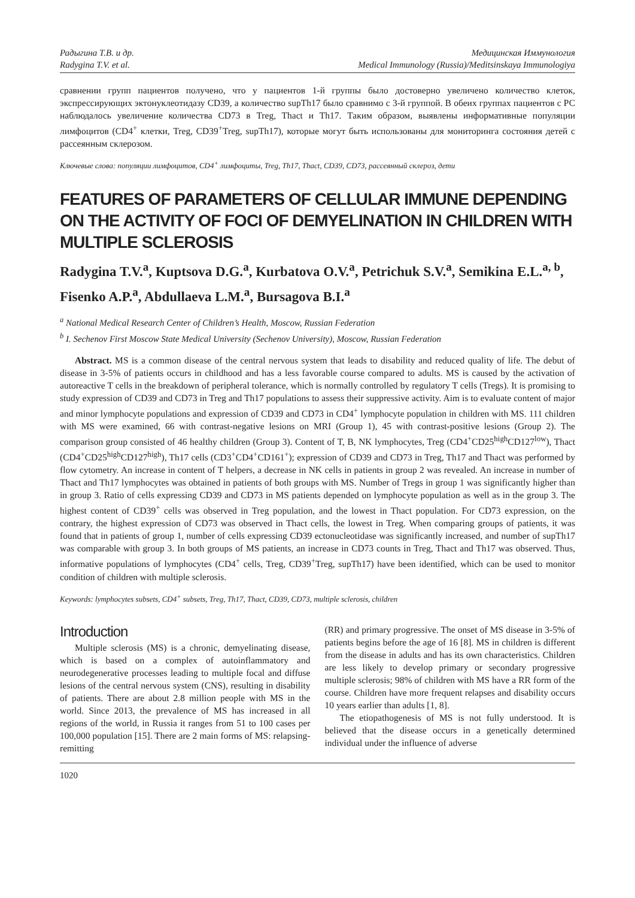Радыгина Т.В. и др.
Radygina T.V. et al.
Медицинская Иммунология
Medical Immunology (Russia)/Meditsinskaya Immunologiya
сравнении групп пациентов получено, что у пациентов 1-й группы было достоверно увеличено количество клеток, экспрессирующих эктонуклеотидазу CD39, а количество supTh17 было сравнимо с 3-й группой. В обеих группах пациентов с РС наблюдалось увеличение количества CD73 в Treg, Thact и Th17. Таким образом, выявлены информативные популяции лимфоцитов (CD4<sup>+</sup> клетки, Treg, CD39<sup>+</sup>Treg, supTh17), которые могут быть использованы для мониторинга состояния детей с рассеянным склерозом.
Ключевые слова: популяции лимфоцитов, CD4<sup>+</sup> лимфоциты, Treg, Th17, Thact, CD39, CD73, рассеянный склероз, дети
FEATURES OF PARAMETERS OF CELLULAR IMMUNE DEPENDING ON THE ACTIVITY OF FOCI OF DEMYELINATION IN CHILDREN WITH MULTIPLE SCLEROSIS
Radygina T.V.<sup>a</sup>, Kuptsova D.G.<sup>a</sup>, Kurbatova O.V.<sup>a</sup>, Petrichuk S.V.<sup>a</sup>, Semikina E.L.<sup>a, b</sup>, Fisenko A.P.<sup>a</sup>, Abdullaeva L.M.<sup>a</sup>, Bursagova B.I.<sup>a</sup>
<sup>a</sup> National Medical Research Center of Children’s Health, Moscow, Russian Federation
<sup>b</sup> I. Sechenov First Moscow State Medical University (Sechenov University), Moscow, Russian Federation
Abstract. MS is a common disease of the central nervous system that leads to disability and reduced quality of life. The debut of disease in 3-5% of patients occurs in childhood and has a less favorable course compared to adults. MS is caused by the activation of autoreactive T cells in the breakdown of peripheral tolerance, which is normally controlled by regulatory T cells (Tregs). It is promising to study expression of CD39 and CD73 in Treg and Th17 populations to assess their suppressive activity. Aim is to evaluate content of major and minor lymphocyte populations and expression of CD39 and CD73 in CD4<sup>+</sup> lymphocyte population in children with MS. 111 children with MS were examined, 66 with contrast-negative lesions on MRI (Group 1), 45 with contrast-positive lesions (Group 2). The comparison group consisted of 46 healthy children (Group 3). Content of T, B, NK lymphocytes, Treg (CD4<sup>+</sup>CD25<sup>high</sup>CD127<sup>low</sup>), Thact (CD4<sup>+</sup>CD25<sup>high</sup>CD127<sup>high</sup>), Th17 cells (CD3<sup>+</sup>CD4<sup>+</sup>CD161<sup>+</sup>); expression of CD39 and CD73 in Treg, Th17 and Thact was performed by flow cytometry. An increase in content of T helpers, a decrease in NK cells in patients in group 2 was revealed. An increase in number of Thact and Th17 lymphocytes was obtained in patients of both groups with MS. Number of Tregs in group 1 was significantly higher than in group 3. Ratio of cells expressing CD39 and CD73 in MS patients depended on lymphocyte population as well as in the group 3. The highest content of CD39<sup>+</sup> cells was observed in Treg population, and the lowest in Thact population. For CD73 expression, on the contrary, the highest expression of CD73 was observed in Thact cells, the lowest in Treg. When comparing groups of patients, it was found that in patients of group 1, number of cells expressing CD39 ectonucleotidase was significantly increased, and number of supTh17 was comparable with group 3. In both groups of MS patients, an increase in CD73 counts in Treg, Thact and Th17 was observed. Thus, informative populations of lymphocytes (CD4<sup>+</sup> cells, Treg, CD39<sup>+</sup>Treg, supTh17) have been identified, which can be used to monitor condition of children with multiple sclerosis.
Keywords: lymphocytes subsets, CD4<sup>+</sup> subsets, Treg, Th17, Thact, CD39, CD73, multiple sclerosis, children
Introduction
Multiple sclerosis (MS) is a chronic, demyelinating disease, which is based on a complex of autoinflammatory and neurodegenerative processes leading to multiple focal and diffuse lesions of the central nervous system (CNS), resulting in disability of patients. There are about 2.8 million people with MS in the world. Since 2013, the prevalence of MS has increased in all regions of the world, in Russia it ranges from 51 to 100 cases per 100,000 population [15]. There are 2 main forms of MS: relapsing-remitting
(RR) and primary progressive. The onset of MS disease in 3-5% of patients begins before the age of 16 [8]. MS in children is different from the disease in adults and has its own characteristics. Children are less likely to develop primary or secondary progressive multiple sclerosis; 98% of children with MS have a RR form of the course. Children have more frequent relapses and disability occurs 10 years earlier than adults [1, 8].
The etiopathogenesis of MS is not fully understood. It is believed that the disease occurs in a genetically determined individual under the influence of adverse
1020